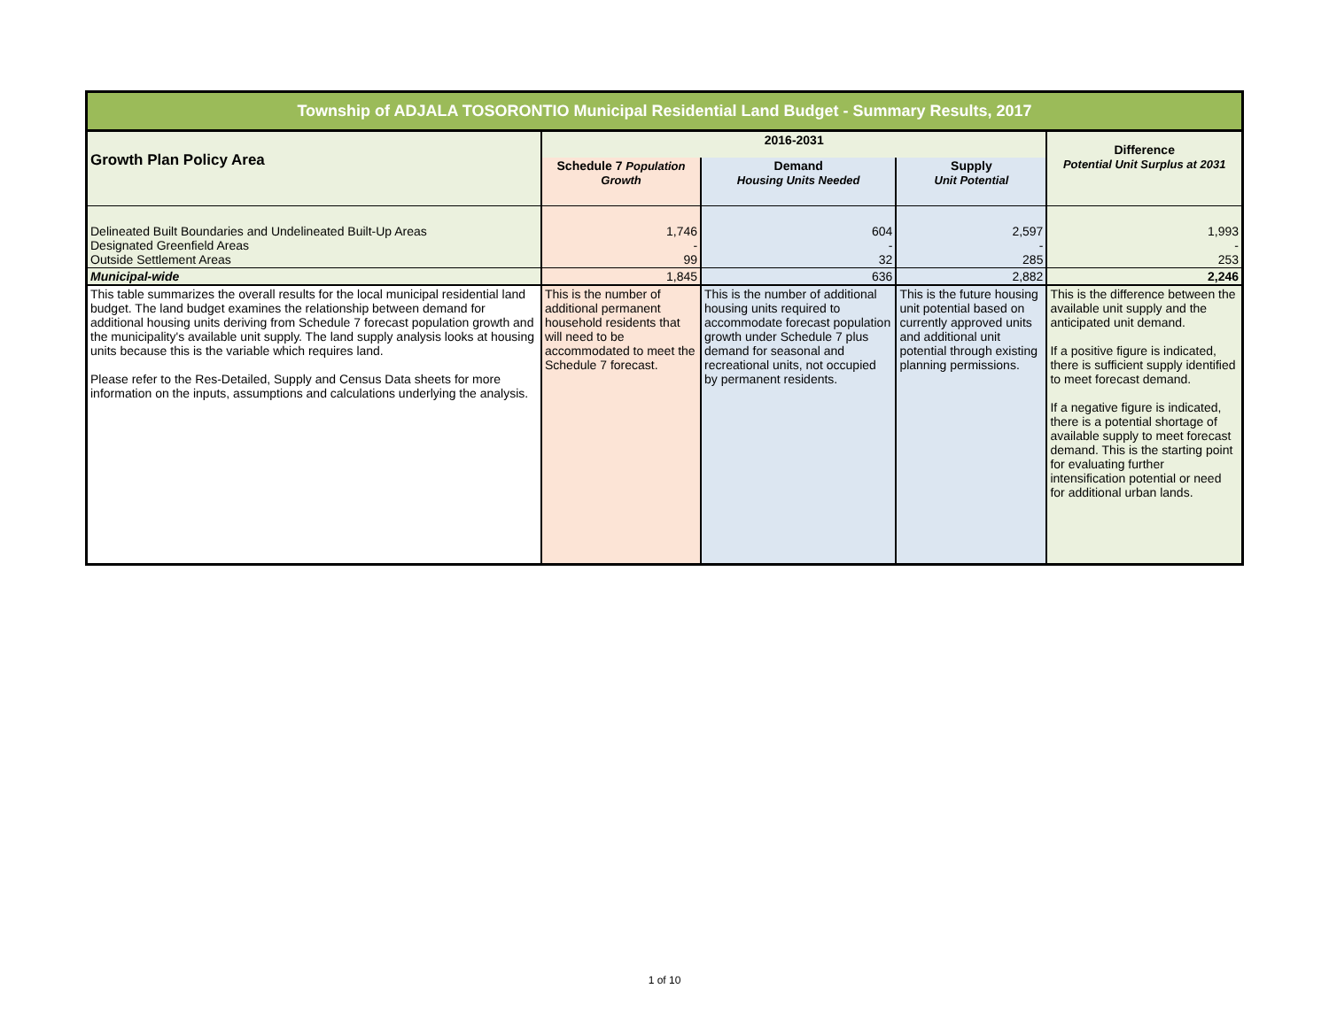| Township of ADJALA TOSORONTIO Municipal Residential Land Budget - Summary Results, 2017 | | | | |
| --- | --- | --- | --- | --- |
| Growth Plan Policy Area | 2016-2031 | | | Difference Potential Unit Surplus at 2031 |
| | Schedule 7 Population Growth | Demand Housing Units Needed | Supply Unit Potential | |
| Delineated Built Boundaries and Undelineated Built-Up Areas Designated Greenfield Areas Outside Settlement Areas | 1,746 - 99 | 604 - 32 | 2,597 - 285 | 1,993 - 253 |
| Municipal-wide | 1,845 | 636 | 2,882 | 2,246 |
| This table summarizes the overall results for the local municipal residential land budget. The land budget examines the relationship between demand for additional housing units deriving from Schedule 7 forecast population growth and the municipality's available unit supply. The land supply analysis looks at housing units because this is the variable which requires land. Please refer to the Res-Detailed, Supply and Census Data sheets for more information on the inputs, assumptions and calculations underlying the analysis. | This is the number of additional permanent household residents that will need to be accommodated to meet the Schedule 7 forecast. | This is the number of additional housing units required to accommodate forecast population growth under Schedule 7 plus demand for seasonal and recreational units, not occupied by permanent residents. | This is the future housing unit potential based on currently approved units and additional unit potential through existing planning permissions. | This is the difference between the available unit supply and the anticipated unit demand. If a positive figure is indicated, there is sufficient supply identified to meet forecast demand. If a negative figure is indicated, there is a potential shortage of available supply to meet forecast demand. This is the starting point for evaluating further intensification potential or need for additional urban lands. |
1 of 10